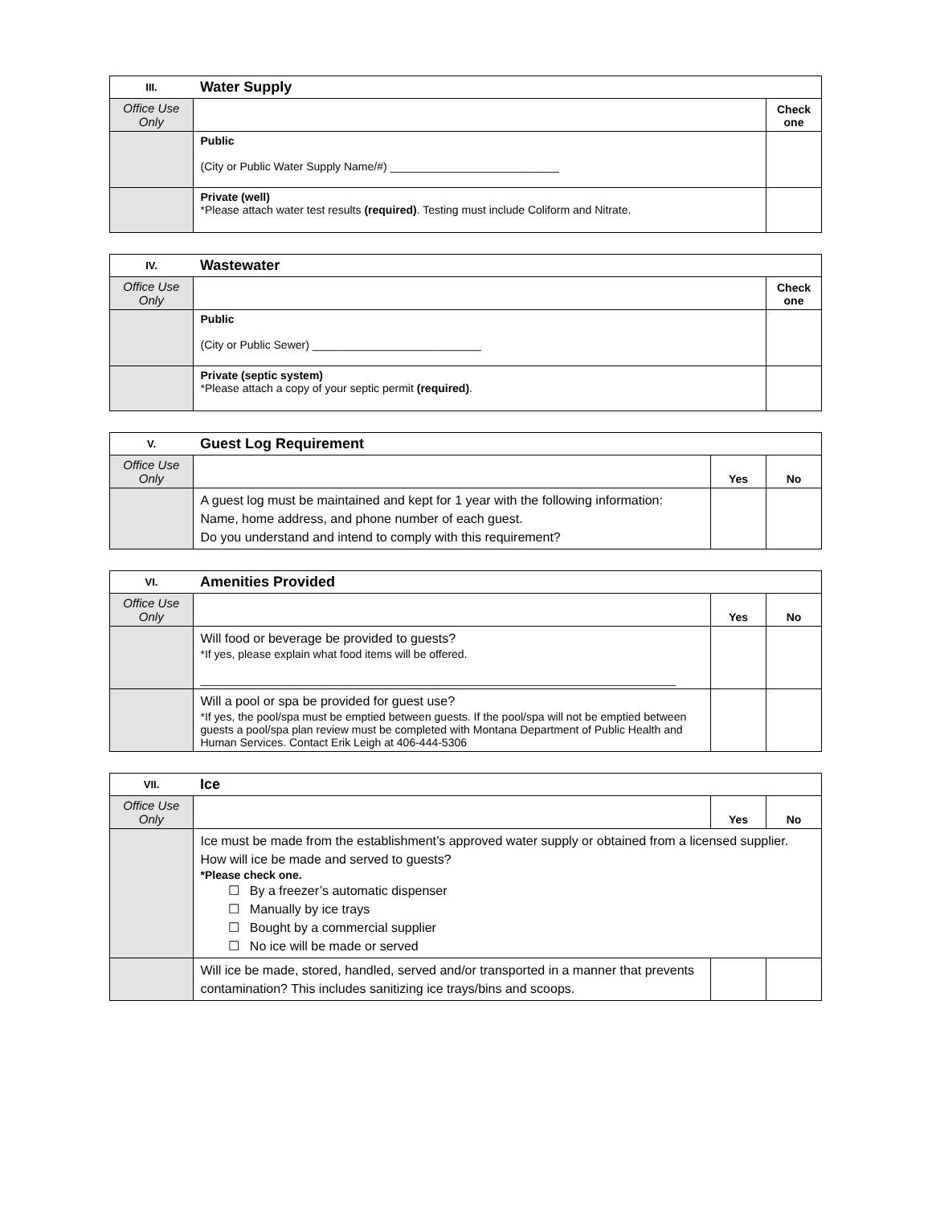| III. | Water Supply | |
| Office Use Only | | Check one |
| | Public (City or Public Water Supply Name/#) ___________________________ | |
| | Private (well) *Please attach water test results (required) . Testing must include Coliform and Nitrate. | |
| IV. | Wastewater | |
| Office Use Only | | Check one |
| | Public (City or Public Sewer) ___________________________ | |
| | Private (septic system) *Please attach a copy of your septic permit (required) . | |
| V. | Guest Log Requirement | | |
| Office Use Only | | Yes | No |
| | A guest log must be maintained and kept for 1 year with the following information: Name, home address, and phone number of each guest. Do you understand and intend to comply with this requirement? | | |
| VI. | Amenities Provided | | |
| Office Use Only | | Yes | No |
| | Will food or beverage be provided to guests? *If yes, please explain what food items will be offered. ____________________________________________________________________________ | | |
| | Will a pool or spa be provided for guest use? *If yes, the pool/spa must be emptied between guests. If the pool/spa will not be emptied between guests a pool/spa plan review must be completed with Montana Department of Public Health and Human Services. Contact Erik Leigh at 406-444-5306 | | |
| VII. | Ice | | |
| Office Use Only | | Yes | No |
| | Ice must be made from the establishment’s approved water supply or obtained from a licensed supplier. How will ice be made and served to guests? *Please check one. ☐ By a freezer’s automatic dispenser ☐ Manually by ice trays ☐ Bought by a commercial supplier ☐ No ice will be made or served | | |
| | Will ice be made, stored, handled, served and/or transported in a manner that prevents contamination? This includes sanitizing ice trays/bins and scoops. | | |